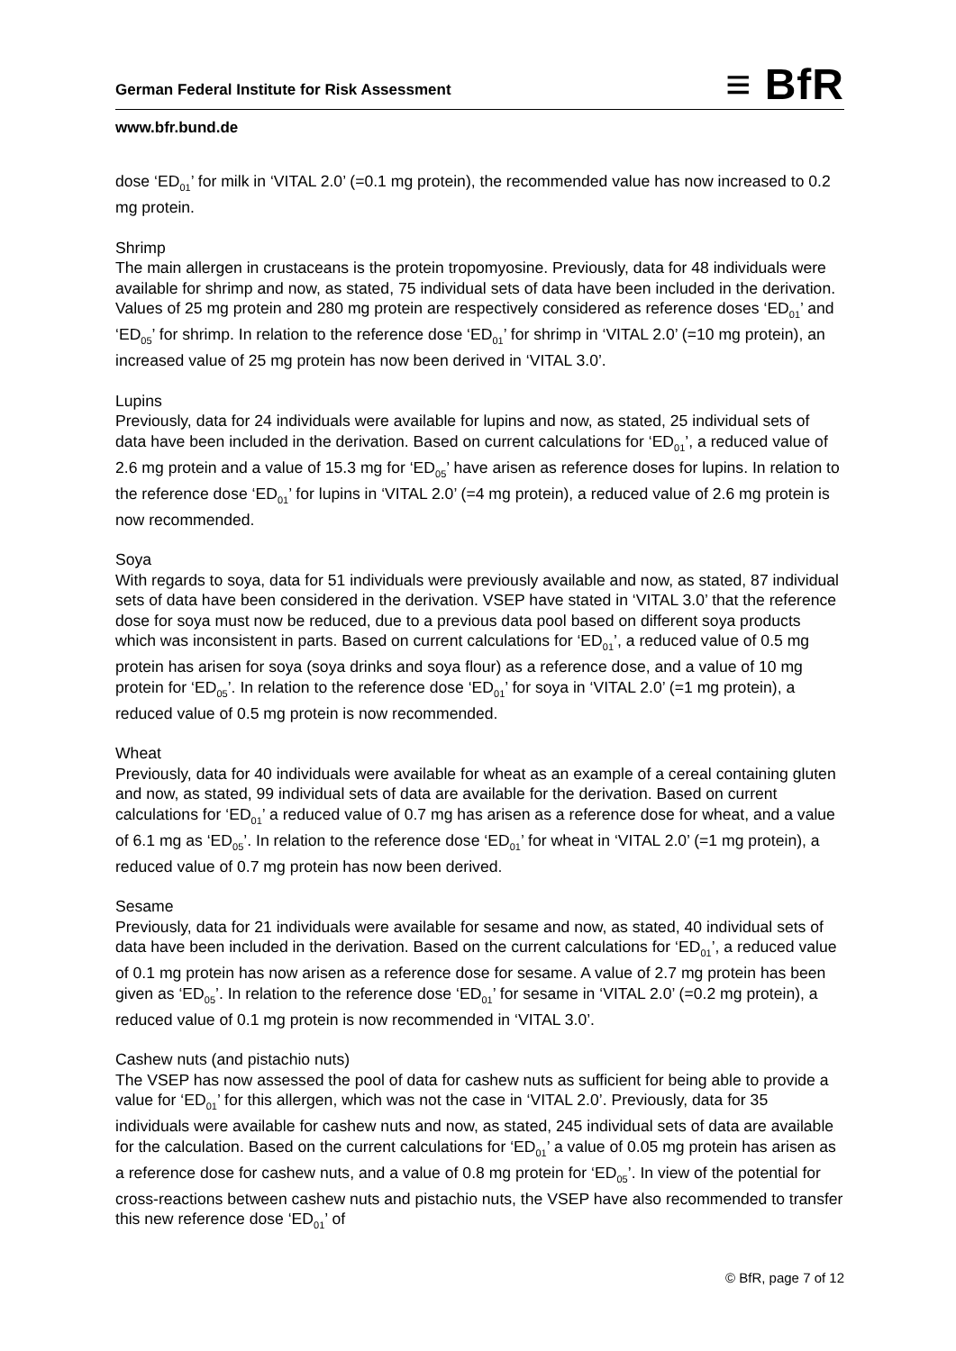German Federal Institute for Risk Assessment
≡ BfR
www.bfr.bund.de
dose ‘ED<sub>01</sub>’ for milk in ‘VITAL 2.0’ (=0.1 mg protein), the recommended value has now increased to 0.2 mg protein.
Shrimp
The main allergen in crustaceans is the protein tropomyosine. Previously, data for 48 individuals were available for shrimp and now, as stated, 75 individual sets of data have been included in the derivation. Values of 25 mg protein and 280 mg protein are respectively considered as reference doses ‘ED<sub>01</sub>’ and ‘ED<sub>05</sub>’ for shrimp. In relation to the reference dose ‘ED<sub>01</sub>’ for shrimp in ‘VITAL 2.0’ (=10 mg protein), an increased value of 25 mg protein has now been derived in ‘VITAL 3.0’.
Lupins
Previously, data for 24 individuals were available for lupins and now, as stated, 25 individual sets of data have been included in the derivation. Based on current calculations for ‘ED<sub>01</sub>’, a reduced value of 2.6 mg protein and a value of 15.3 mg for ‘ED<sub>05</sub>’ have arisen as reference doses for lupins. In relation to the reference dose ‘ED<sub>01</sub>’ for lupins in ‘VITAL 2.0’ (=4 mg protein), a reduced value of 2.6 mg protein is now recommended.
Soya
With regards to soya, data for 51 individuals were previously available and now, as stated, 87 individual sets of data have been considered in the derivation. VSEP have stated in ‘VITAL 3.0’ that the reference dose for soya must now be reduced, due to a previous data pool based on different soya products which was inconsistent in parts. Based on current calculations for ‘ED<sub>01</sub>’, a reduced value of 0.5 mg protein has arisen for soya (soya drinks and soya flour) as a reference dose, and a value of 10 mg protein for ‘ED<sub>05</sub>’. In relation to the reference dose ‘ED<sub>01</sub>’ for soya in ‘VITAL 2.0’ (=1 mg protein), a reduced value of 0.5 mg protein is now recommended.
Wheat
Previously, data for 40 individuals were available for wheat as an example of a cereal containing gluten and now, as stated, 99 individual sets of data are available for the derivation. Based on current calculations for ‘ED<sub>01</sub>’ a reduced value of 0.7 mg has arisen as a reference dose for wheat, and a value of 6.1 mg as ‘ED<sub>05</sub>’. In relation to the reference dose ‘ED<sub>01</sub>’ for wheat in ‘VITAL 2.0’ (=1 mg protein), a reduced value of 0.7 mg protein has now been derived.
Sesame
Previously, data for 21 individuals were available for sesame and now, as stated, 40 individual sets of data have been included in the derivation. Based on the current calculations for ‘ED<sub>01</sub>’, a reduced value of 0.1 mg protein has now arisen as a reference dose for sesame. A value of 2.7 mg protein has been given as ‘ED<sub>05</sub>’. In relation to the reference dose ‘ED<sub>01</sub>’ for sesame in ‘VITAL 2.0’ (=0.2 mg protein), a reduced value of 0.1 mg protein is now recommended in ‘VITAL 3.0’.
Cashew nuts (and pistachio nuts)
The VSEP has now assessed the pool of data for cashew nuts as sufficient for being able to provide a value for ‘ED<sub>01</sub>’ for this allergen, which was not the case in ‘VITAL 2.0’. Previously, data for 35 individuals were available for cashew nuts and now, as stated, 245 individual sets of data are available for the calculation. Based on the current calculations for ‘ED<sub>01</sub>’ a value of 0.05 mg protein has arisen as a reference dose for cashew nuts, and a value of 0.8 mg protein for ‘ED<sub>05</sub>’. In view of the potential for cross-reactions between cashew nuts and pistachio nuts, the VSEP have also recommended to transfer this new reference dose ‘ED<sub>01</sub>’ of
© BfR, page 7 of 12